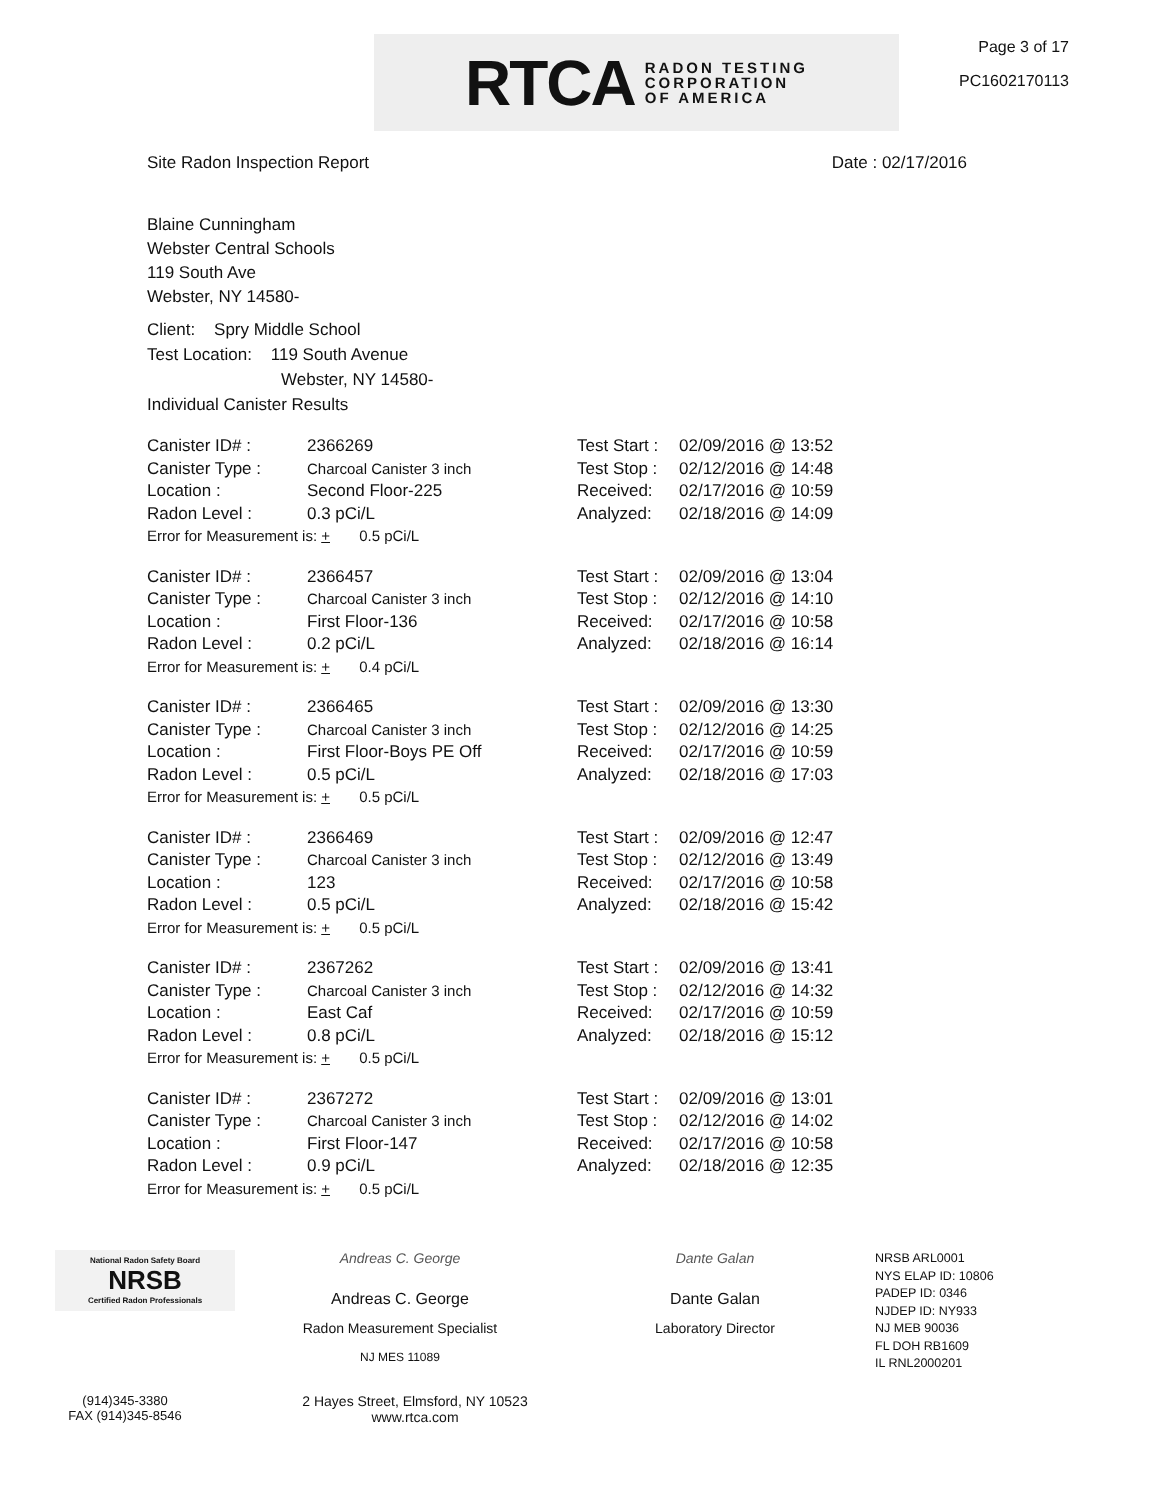RTCA RADON TESTING
CORPORATION
OF AMERICA
Page 3 of 17
PC1602170113
Site Radon Inspection Report Date : 02/17/2016
Blaine Cunningham
Webster Central Schools
119 South Ave
Webster, NY 14580-
Client: Spry Middle School
Test Location: 119 South Avenue
Webster, NY 14580-
Individual Canister Results
Canister ID# : 2366269
Canister Type : Charcoal Canister 3 inch
Location : Second Floor-225
Radon Level : 0.3 pCi/L
Error for Measurement is: + 0.5 pCi/L
Test Start : 02/09/2016 @ 13:52
Test Stop : 02/12/2016 @ 14:48
Received: 02/17/2016 @ 10:59
Analyzed: 02/18/2016 @ 14:09
Canister ID# : 2366457
Canister Type : Charcoal Canister 3 inch
Location : First Floor-136
Radon Level : 0.2 pCi/L
Error for Measurement is: + 0.4 pCi/L
Test Start : 02/09/2016 @ 13:04
Test Stop : 02/12/2016 @ 14:10
Received: 02/17/2016 @ 10:58
Analyzed: 02/18/2016 @ 16:14
Canister ID# : 2366465
Canister Type : Charcoal Canister 3 inch
Location : First Floor-Boys PE Off
Radon Level : 0.5 pCi/L
Error for Measurement is: + 0.5 pCi/L
Test Start : 02/09/2016 @ 13:30
Test Stop : 02/12/2016 @ 14:25
Received: 02/17/2016 @ 10:59
Analyzed: 02/18/2016 @ 17:03
Canister ID# : 2366469
Canister Type : Charcoal Canister 3 inch
Location : 123
Radon Level : 0.5 pCi/L
Error for Measurement is: + 0.5 pCi/L
Test Start : 02/09/2016 @ 12:47
Test Stop : 02/12/2016 @ 13:49
Received: 02/17/2016 @ 10:58
Analyzed: 02/18/2016 @ 15:42
Canister ID# : 2367262
Canister Type : Charcoal Canister 3 inch
Location : East Caf
Radon Level : 0.8 pCi/L
Error for Measurement is: + 0.5 pCi/L
Test Start : 02/09/2016 @ 13:41
Test Stop : 02/12/2016 @ 14:32
Received: 02/17/2016 @ 10:59
Analyzed: 02/18/2016 @ 15:12
Canister ID# : 2367272
Canister Type : Charcoal Canister 3 inch
Location : First Floor-147
Radon Level : 0.9 pCi/L
Error for Measurement is: + 0.5 pCi/L
Test Start : 02/09/2016 @ 13:01
Test Stop : 02/12/2016 @ 14:02
Received: 02/17/2016 @ 10:58
Analyzed: 02/18/2016 @ 12:35
National Radon Safety Board
NRSB
Certified Radon Professionals
Andreas C. George
Andreas C. George
Radon Measurement Specialist
NJ MES 11089
Dante Galan
Dante Galan
Laboratory Director
NRSB ARL0001
NYS ELAP ID: 10806
PADEP ID: 0346
NJDEP ID: NY933
NJ MEB 90036
FL DOH RB1609
IL RNL2000201
(914)345-3380
FAX (914)345-8546
2 Hayes Street, Elmsford, NY 10523
www.rtca.com